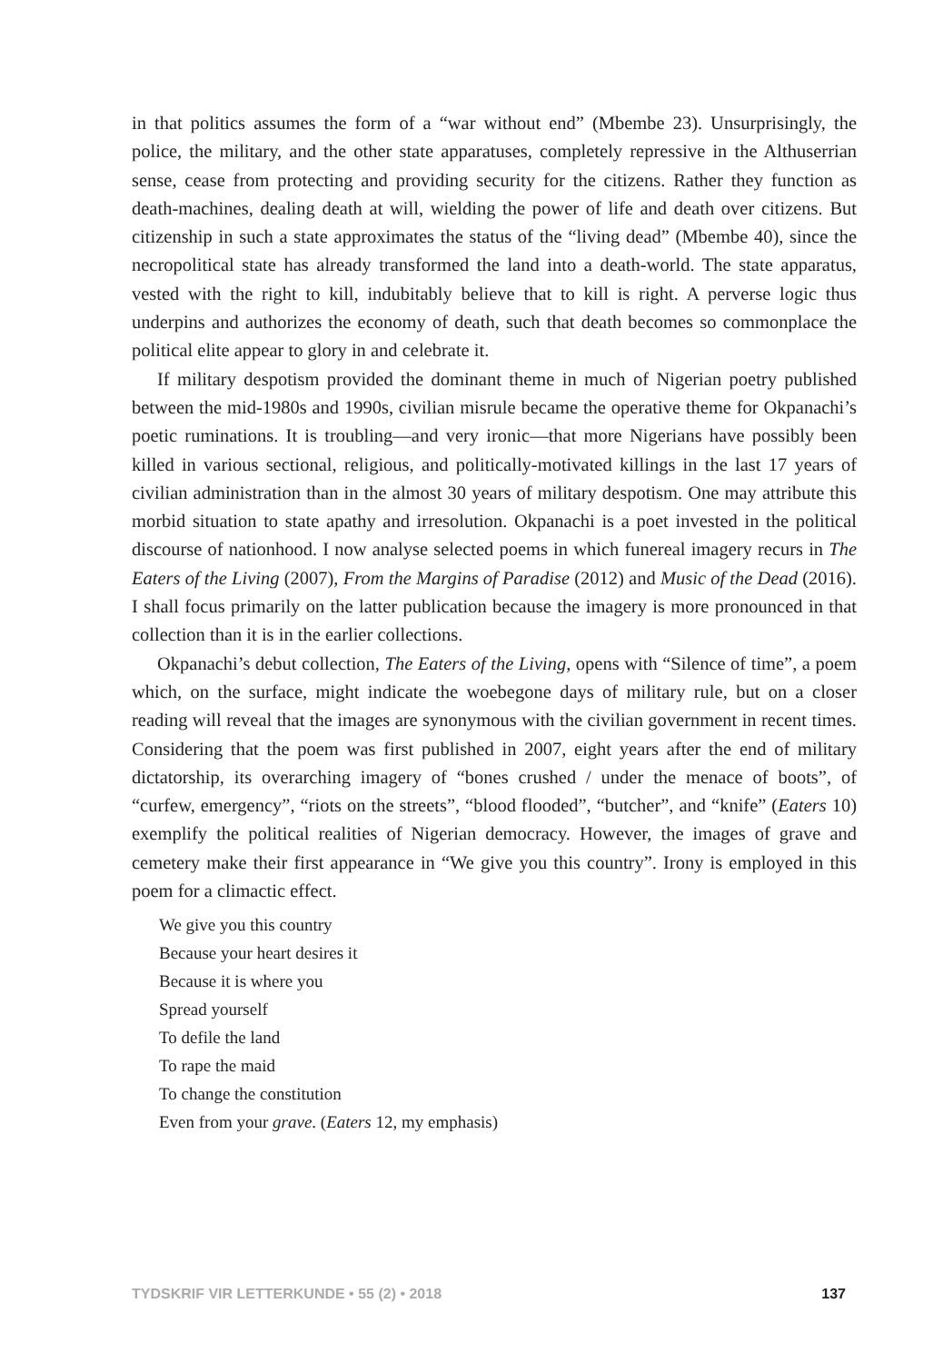in that politics assumes the form of a “war without end” (Mbembe 23). Unsurprisingly, the police, the military, and the other state apparatuses, completely repressive in the Althuserrian sense, cease from protecting and providing security for the citizens. Rather they function as death-machines, dealing death at will, wielding the power of life and death over citizens. But citizenship in such a state approximates the status of the “living dead” (Mbembe 40), since the necropolitical state has already transformed the land into a death-world. The state apparatus, vested with the right to kill, indubitably believe that to kill is right. A perverse logic thus underpins and authorizes the economy of death, such that death becomes so commonplace the political elite appear to glory in and celebrate it.
If military despotism provided the dominant theme in much of Nigerian poetry published between the mid-1980s and 1990s, civilian misrule became the operative theme for Okpanachi’s poetic ruminations. It is troubling—and very ironic—that more Nigerians have possibly been killed in various sectional, religious, and politically-motivated killings in the last 17 years of civilian administration than in the almost 30 years of military despotism. One may attribute this morbid situation to state apathy and irresolution. Okpanachi is a poet invested in the political discourse of nationhood. I now analyse selected poems in which funereal imagery recurs in The Eaters of the Living (2007), From the Margins of Paradise (2012) and Music of the Dead (2016). I shall focus primarily on the latter publication because the imagery is more pronounced in that collection than it is in the earlier collections.
Okpanachi’s debut collection, The Eaters of the Living, opens with “Silence of time”, a poem which, on the surface, might indicate the woebegone days of military rule, but on a closer reading will reveal that the images are synonymous with the civilian government in recent times. Considering that the poem was first published in 2007, eight years after the end of military dictatorship, its overarching imagery of “bones crushed / under the menace of boots”, of “curfew, emergency”, “riots on the streets”, “blood flooded”, “butcher”, and “knife” (Eaters 10) exemplify the political realities of Nigerian democracy. However, the images of grave and cemetery make their first appearance in “We give you this country”. Irony is employed in this poem for a climactic effect.
We give you this country
Because your heart desires it
Because it is where you
Spread yourself
To defile the land
To rape the maid
To change the constitution
Even from your grave. (Eaters 12, my emphasis)
TYDSKRIF VIR LETTERKUNDE • 55 (2) • 2018 137